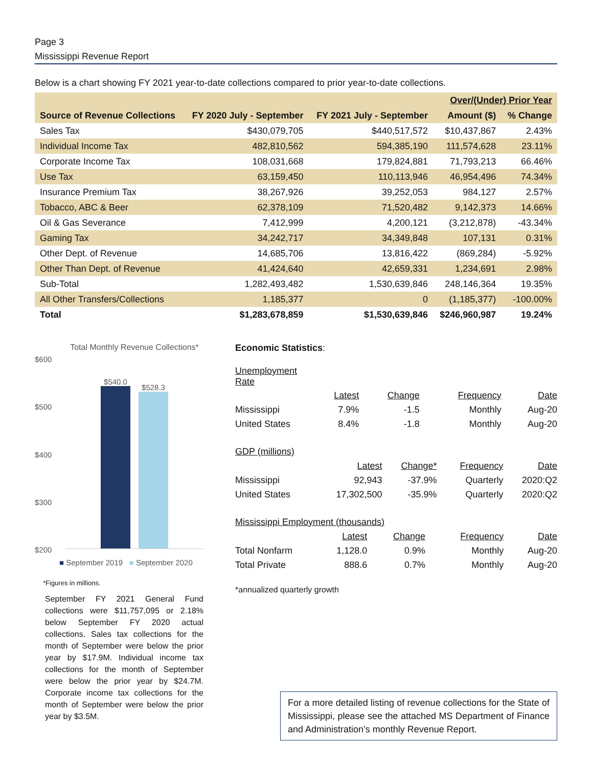Page 3
Mississippi Revenue Report
Below is a chart showing FY 2021 year-to-date collections compared to prior year-to-date collections.
| | | | Over/(Under) Prior Year | |
| --- | --- | --- | --- | --- |
| Source of Revenue Collections | FY 2020 July - September | FY 2021 July - September | Amount ($) | % Change |
| Sales Tax | $430,079,705 | $440,517,572 | $10,437,867 | 2.43% |
| Individual Income Tax | 482,810,562 | 594,385,190 | 111,574,628 | 23.11% |
| Corporate Income Tax | 108,031,668 | 179,824,881 | 71,793,213 | 66.46% |
| Use Tax | 63,159,450 | 110,113,946 | 46,954,496 | 74.34% |
| Insurance Premium Tax | 38,267,926 | 39,252,053 | 984,127 | 2.57% |
| Tobacco, ABC & Beer | 62,378,109 | 71,520,482 | 9,142,373 | 14.66% |
| Oil & Gas Severance | 7,412,999 | 4,200,121 | (3,212,878) | -43.34% |
| Gaming Tax | 34,242,717 | 34,349,848 | 107,131 | 0.31% |
| Other Dept. of Revenue | 14,685,706 | 13,816,422 | (869,284) | -5.92% |
| Other Than Dept. of Revenue | 41,424,640 | 42,659,331 | 1,234,691 | 2.98% |
| Sub-Total | 1,282,493,482 | 1,530,639,846 | 248,146,364 | 19.35% |
| All Other Transfers/Collections | 1,185,377 | 0 | (1,185,377) | -100.00% |
| Total | $1,283,678,859 | $1,530,639,846 | $246,960,987 | 19.24% |
Total Monthly Revenue Collections*
$600
$500
$400
$300
$200
$540.0
$528.3
■ September 2019 ■ September 2020
*Figures in millions.
September FY 2021 General Fund collections were $11,757,095 or 2.18% below September FY 2020 actual collections. Sales tax collections for the month of September were below the prior year by $17.9M. Individual income tax collections for the month of September were below the prior year by $24.7M. Corporate income tax collections for the month of September were below the prior year by $3.5M.
Economic Statistics:
| Unemployment Rate | | | | |
| | Latest | Change | Frequency | Date |
| Mississippi | 7.9% | -1.5 | Monthly | Aug-20 |
| United States | 8.4% | -1.8 | Monthly | Aug-20 |
| GDP (millions) | | | | |
| | Latest | Change* | Frequency | Date |
| Mississippi | 92,943 | -37.9% | Quarterly | 2020:Q2 |
| United States | 17,302,500 | -35.9% | Quarterly | 2020:Q2 |
| Mississippi Employment (thousands) | | | | |
| | Latest | Change | Frequency | Date |
| Total Nonfarm | 1,128.0 | 0.9% | Monthly | Aug-20 |
| Total Private | 888.6 | 0.7% | Monthly | Aug-20 |
*annualized quarterly growth
For a more detailed listing of revenue collections for the State of Mississippi, please see the attached MS Department of Finance and Administration’s monthly Revenue Report.